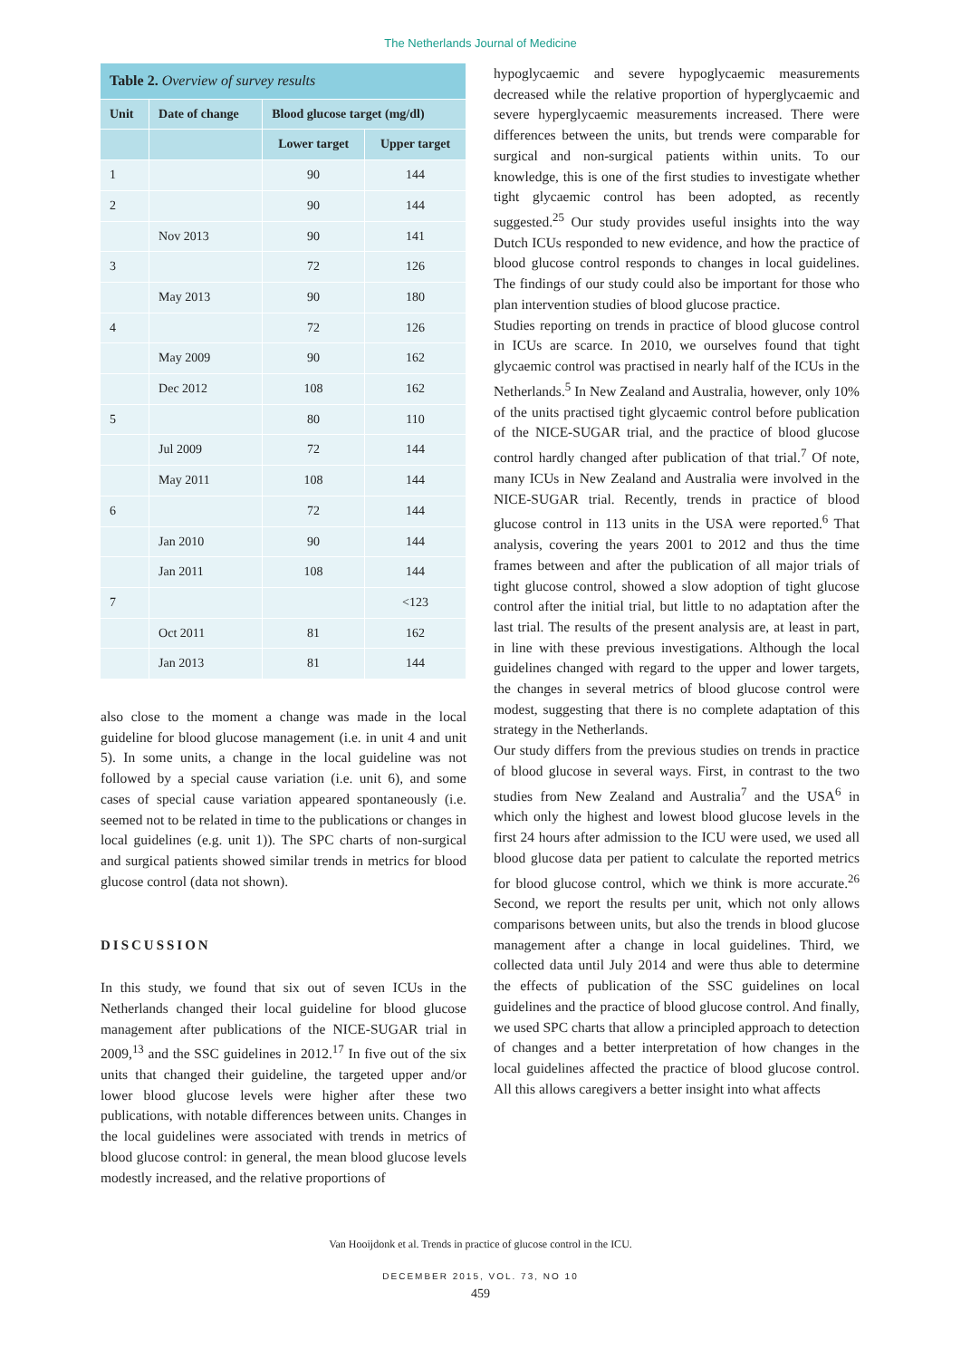The Netherlands Journal of Medicine
| Table 2. Overview of survey results | | | |
| Unit | Date of change | Blood glucose target (mg/dl) | |
| | | Lower target | Upper target |
| 1 | | 90 | 144 |
| 2 | | 90 | 144 |
| | Nov 2013 | 90 | 141 |
| 3 | | 72 | 126 |
| | May 2013 | 90 | 180 |
| 4 | | 72 | 126 |
| | May 2009 | 90 | 162 |
| | Dec 2012 | 108 | 162 |
| 5 | | 80 | 110 |
| | Jul 2009 | 72 | 144 |
| | May 2011 | 108 | 144 |
| 6 | | 72 | 144 |
| | Jan 2010 | 90 | 144 |
| | Jan 2011 | 108 | 144 |
| 7 | | | <123 |
| | Oct 2011 | 81 | 162 |
| | Jan 2013 | 81 | 144 |
also close to the moment a change was made in the local guideline for blood glucose management (i.e. in unit 4 and unit 5). In some units, a change in the local guideline was not followed by a special cause variation (i.e. unit 6), and some cases of special cause variation appeared spontaneously (i.e. seemed not to be related in time to the publications or changes in local guidelines (e.g. unit 1)). The SPC charts of non-surgical and surgical patients showed similar trends in metrics for blood glucose control (data not shown).
DISCUSSION
In this study, we found that six out of seven ICUs in the Netherlands changed their local guideline for blood glucose management after publications of the NICE-SUGAR trial in 2009,<sup>13</sup> and the SSC guidelines in 2012.<sup>17</sup> In five out of the six units that changed their guideline, the targeted upper and/or lower blood glucose levels were higher after these two publications, with notable differences between units. Changes in the local guidelines were associated with trends in metrics of blood glucose control: in general, the mean blood glucose levels modestly increased, and the relative proportions of
hypoglycaemic and severe hypoglycaemic measurements decreased while the relative proportion of hyperglycaemic and severe hyperglycaemic measurements increased. There were differences between the units, but trends were comparable for surgical and non-surgical patients within units. To our knowledge, this is one of the first studies to investigate whether tight glycaemic control has been adopted, as recently suggested.<sup>25</sup> Our study provides useful insights into the way Dutch ICUs responded to new evidence, and how the practice of blood glucose control responds to changes in local guidelines. The findings of our study could also be important for those who plan intervention studies of blood glucose practice.
Studies reporting on trends in practice of blood glucose control in ICUs are scarce. In 2010, we ourselves found that tight glycaemic control was practised in nearly half of the ICUs in the Netherlands.<sup>5</sup> In New Zealand and Australia, however, only 10% of the units practised tight glycaemic control before publication of the NICE-SUGAR trial, and the practice of blood glucose control hardly changed after publication of that trial.<sup>7</sup> Of note, many ICUs in New Zealand and Australia were involved in the NICE-SUGAR trial. Recently, trends in practice of blood glucose control in 113 units in the USA were reported.<sup>6</sup> That analysis, covering the years 2001 to 2012 and thus the time frames between and after the publication of all major trials of tight glucose control, showed a slow adoption of tight glucose control after the initial trial, but little to no adaptation after the last trial. The results of the present analysis are, at least in part, in line with these previous investigations. Although the local guidelines changed with regard to the upper and lower targets, the changes in several metrics of blood glucose control were modest, suggesting that there is no complete adaptation of this strategy in the Netherlands.
Our study differs from the previous studies on trends in practice of blood glucose in several ways. First, in contrast to the two studies from New Zealand and Australia<sup>7</sup> and the USA<sup>6</sup> in which only the highest and lowest blood glucose levels in the first 24 hours after admission to the ICU were used, we used all blood glucose data per patient to calculate the reported metrics for blood glucose control, which we think is more accurate.<sup>26</sup> Second, we report the results per unit, which not only allows comparisons between units, but also the trends in blood glucose management after a change in local guidelines. Third, we collected data until July 2014 and were thus able to determine the effects of publication of the SSC guidelines on local guidelines and the practice of blood glucose control. And finally, we used SPC charts that allow a principled approach to detection of changes and a better interpretation of how changes in the local guidelines affected the practice of blood glucose control. All this allows caregivers a better insight into what affects
Van Hooijdonk et al. Trends in practice of glucose control in the ICU.
DECEMBER 2015, VOL. 73, NO 10
459